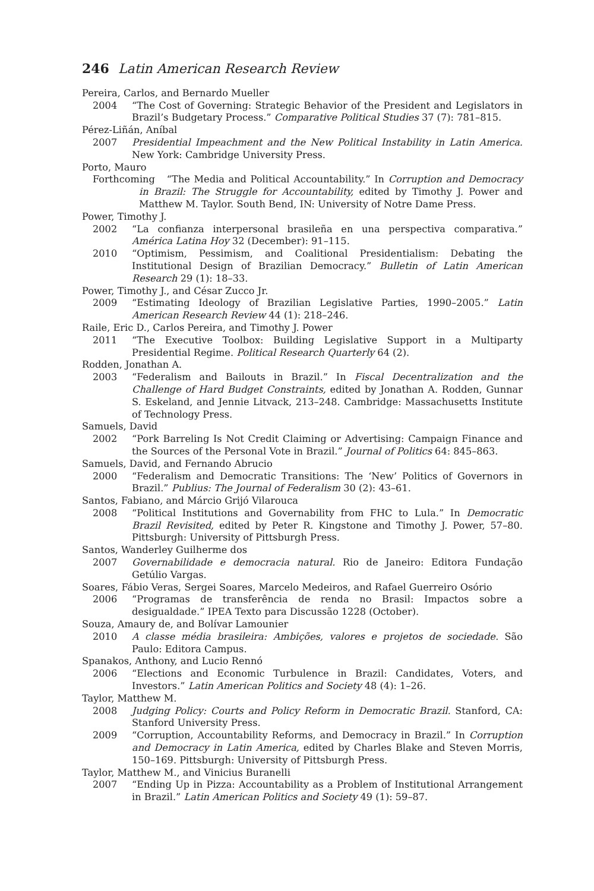246 Latin American Research Review
Pereira, Carlos, and Bernardo Mueller
2004 “The Cost of Governing: Strategic Behavior of the President and Legislators in Brazil’s Budgetary Process.” Comparative Political Studies 37 (7): 781–815.
Pérez-Liñán, Aníbal
2007 Presidential Impeachment and the New Political Instability in Latin America. New York: Cambridge University Press.
Porto, Mauro
Forthcoming “The Media and Political Accountability.” In Corruption and Democracy in Brazil: The Struggle for Accountability, edited by Timothy J. Power and Matthew M. Taylor. South Bend, IN: University of Notre Dame Press.
Power, Timothy J.
2002 “La confianza interpersonal brasileña en una perspectiva comparativa.” América Latina Hoy 32 (December): 91–115.
2010 “Optimism, Pessimism, and Coalitional Presidentialism: Debating the Institutional Design of Brazilian Democracy.” Bulletin of Latin American Research 29 (1): 18–33.
Power, Timothy J., and César Zucco Jr.
2009 “Estimating Ideology of Brazilian Legislative Parties, 1990–2005.” Latin American Research Review 44 (1): 218–246.
Raile, Eric D., Carlos Pereira, and Timothy J. Power
2011 “The Executive Toolbox: Building Legislative Support in a Multiparty Presidential Regime. Political Research Quarterly 64 (2).
Rodden, Jonathan A.
2003 “Federalism and Bailouts in Brazil.” In Fiscal Decentralization and the Challenge of Hard Budget Constraints, edited by Jonathan A. Rodden, Gunnar S. Eskeland, and Jennie Litvack, 213–248. Cambridge: Massachusetts Institute of Technology Press.
Samuels, David
2002 “Pork Barreling Is Not Credit Claiming or Advertising: Campaign Finance and the Sources of the Personal Vote in Brazil.” Journal of Politics 64: 845–863.
Samuels, David, and Fernando Abrucio
2000 “Federalism and Democratic Transitions: The ‘New’ Politics of Governors in Brazil.” Publius: The Journal of Federalism 30 (2): 43–61.
Santos, Fabiano, and Márcio Grijó Vilarouca
2008 “Political Institutions and Governability from FHC to Lula.” In Democratic Brazil Revisited, edited by Peter R. Kingstone and Timothy J. Power, 57–80. Pittsburgh: University of Pittsburgh Press.
Santos, Wanderley Guilherme dos
2007 Governabilidade e democracia natural. Rio de Janeiro: Editora Fundação Getúlio Vargas.
Soares, Fábio Veras, Sergei Soares, Marcelo Medeiros, and Rafael Guerreiro Osório
2006 “Programas de transferência de renda no Brasil: Impactos sobre a desigualdade.” IPEA Texto para Discussão 1228 (October).
Souza, Amaury de, and Bolívar Lamounier
2010 A classe média brasileira: Ambições, valores e projetos de sociedade. São Paulo: Editora Campus.
Spanakos, Anthony, and Lucio Rennó
2006 “Elections and Economic Turbulence in Brazil: Candidates, Voters, and Investors.” Latin American Politics and Society 48 (4): 1–26.
Taylor, Matthew M.
2008 Judging Policy: Courts and Policy Reform in Democratic Brazil. Stanford, CA: Stanford University Press.
2009 “Corruption, Accountability Reforms, and Democracy in Brazil.” In Corruption and Democracy in Latin America, edited by Charles Blake and Steven Morris, 150–169. Pittsburgh: University of Pittsburgh Press.
Taylor, Matthew M., and Vinicius Buranelli
2007 “Ending Up in Pizza: Accountability as a Problem of Institutional Arrangement in Brazil.” Latin American Politics and Society 49 (1): 59–87.